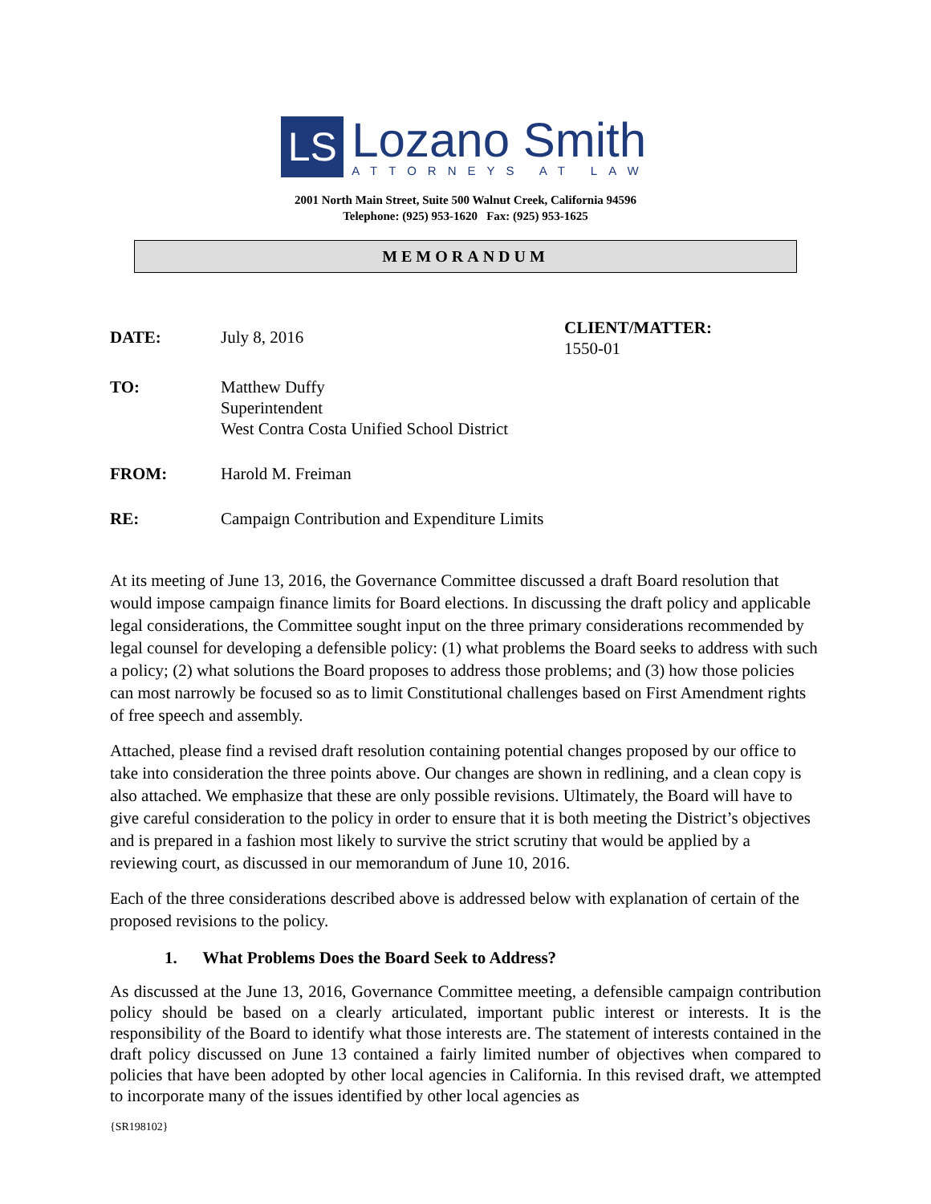LS
Lozano Smith
ATTORNEYS AT LAW
2001 North Main Street, Suite 500 Walnut Creek, California 94596
Telephone: (925) 953-1620 Fax: (925) 953-1625
MEMORANDUM
| DATE: | July 8, 2016 | CLIENT/MATTER: 1550-01 |
| TO: | Matthew Duffy Superintendent West Contra Costa Unified School District | |
| FROM: | Harold M. Freiman | |
| RE: | Campaign Contribution and Expenditure Limits | |
At its meeting of June 13, 2016, the Governance Committee discussed a draft Board resolution that would impose campaign finance limits for Board elections. In discussing the draft policy and applicable legal considerations, the Committee sought input on the three primary considerations recommended by legal counsel for developing a defensible policy: (1) what problems the Board seeks to address with such a policy; (2) what solutions the Board proposes to address those problems; and (3) how those policies can most narrowly be focused so as to limit Constitutional challenges based on First Amendment rights of free speech and assembly.
Attached, please find a revised draft resolution containing potential changes proposed by our office to take into consideration the three points above. Our changes are shown in redlining, and a clean copy is also attached. We emphasize that these are only possible revisions. Ultimately, the Board will have to give careful consideration to the policy in order to ensure that it is both meeting the District’s objectives and is prepared in a fashion most likely to survive the strict scrutiny that would be applied by a reviewing court, as discussed in our memorandum of June 10, 2016.
Each of the three considerations described above is addressed below with explanation of certain of the proposed revisions to the policy.
1. What Problems Does the Board Seek to Address?
As discussed at the June 13, 2016, Governance Committee meeting, a defensible campaign contribution policy should be based on a clearly articulated, important public interest or interests. It is the responsibility of the Board to identify what those interests are. The statement of interests contained in the draft policy discussed on June 13 contained a fairly limited number of objectives when compared to policies that have been adopted by other local agencies in California. In this revised draft, we attempted to incorporate many of the issues identified by other local agencies as
{SR198102}